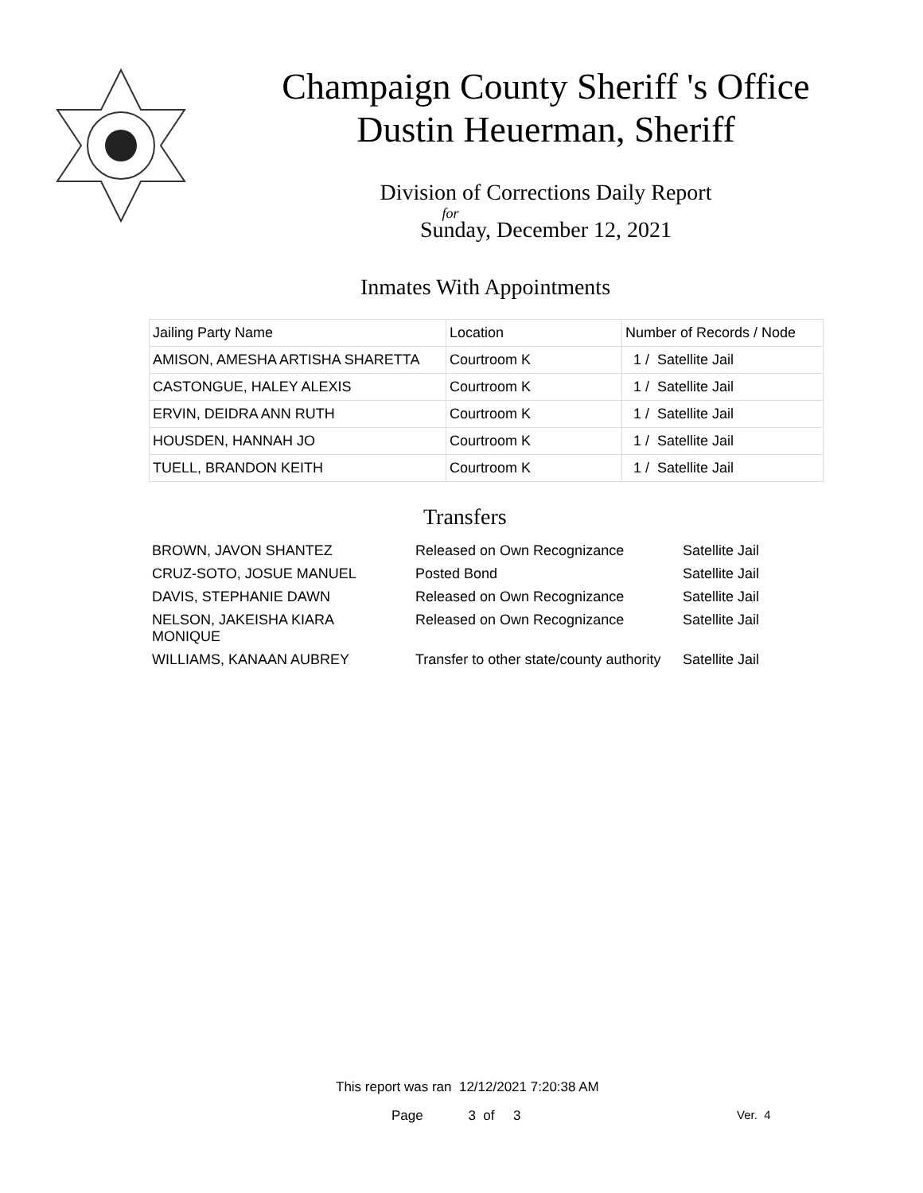Champaign County Sheriff 's Office
Dustin Heuerman, Sheriff
Division of Corrections Daily Report
for
Sunday, December 12, 2021
Inmates With Appointments
| Jailing Party Name | Location | Number of Records / Node |
| --- | --- | --- |
| AMISON, AMESHA ARTISHA SHARETTA | Courtroom K | 1 / Satellite Jail |
| CASTONGUE, HALEY ALEXIS | Courtroom K | 1 / Satellite Jail |
| ERVIN, DEIDRA ANN RUTH | Courtroom K | 1 / Satellite Jail |
| HOUSDEN, HANNAH JO | Courtroom K | 1 / Satellite Jail |
| TUELL, BRANDON KEITH | Courtroom K | 1 / Satellite Jail |
Transfers
| BROWN, JAVON SHANTEZ | Released on Own Recognizance | Satellite Jail |
| CRUZ-SOTO, JOSUE MANUEL | Posted Bond | Satellite Jail |
| DAVIS, STEPHANIE DAWN | Released on Own Recognizance | Satellite Jail |
| NELSON, JAKEISHA KIARA MONIQUE | Released on Own Recognizance | Satellite Jail |
| WILLIAMS, KANAAN AUBREY | Transfer to other state/county authority | Satellite Jail |
This report was ran 12/12/2021 7:20:38 AM
Page 3 of 3 Ver. 4